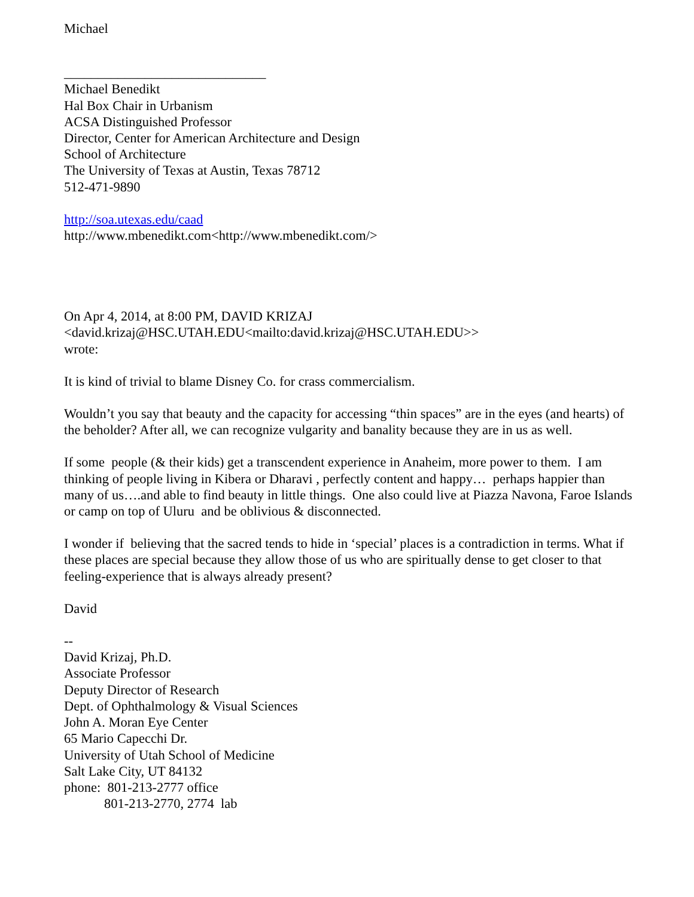Michael
______________________________
Michael Benedikt
Hal Box Chair in Urbanism
ACSA Distinguished Professor
Director, Center for American Architecture and Design
School of Architecture
The University of Texas at Austin, Texas 78712
512-471-9890
http://soa.utexas.edu/caad
http://www.mbenedikt.com<http://www.mbenedikt.com/>
On Apr 4, 2014, at 8:00 PM, DAVID KRIZAJ
<david.krizaj@HSC.UTAH.EDU<mailto:david.krizaj@HSC.UTAH.EDU>>
wrote:
It is kind of trivial to blame Disney Co. for crass commercialism.
Wouldn’t you say that beauty and the capacity for accessing “thin spaces” are in the eyes (and hearts) of the beholder? After all, we can recognize vulgarity and banality because they are in us as well.
If some people (& their kids) get a transcendent experience in Anaheim, more power to them. I am thinking of people living in Kibera or Dharavi , perfectly content and happy… perhaps happier than many of us….and able to find beauty in little things. One also could live at Piazza Navona, Faroe Islands or camp on top of Uluru and be oblivious & disconnected.
I wonder if believing that the sacred tends to hide in ‘special’ places is a contradiction in terms. What if these places are special because they allow those of us who are spiritually dense to get closer to that feeling-experience that is always already present?
David
--
David Krizaj, Ph.D.
Associate Professor
Deputy Director of Research
Dept. of Ophthalmology & Visual Sciences
John A. Moran Eye Center
65 Mario Capecchi Dr.
University of Utah School of Medicine
Salt Lake City, UT 84132
phone: 801-213-2777 office
801-213-2770, 2774 lab